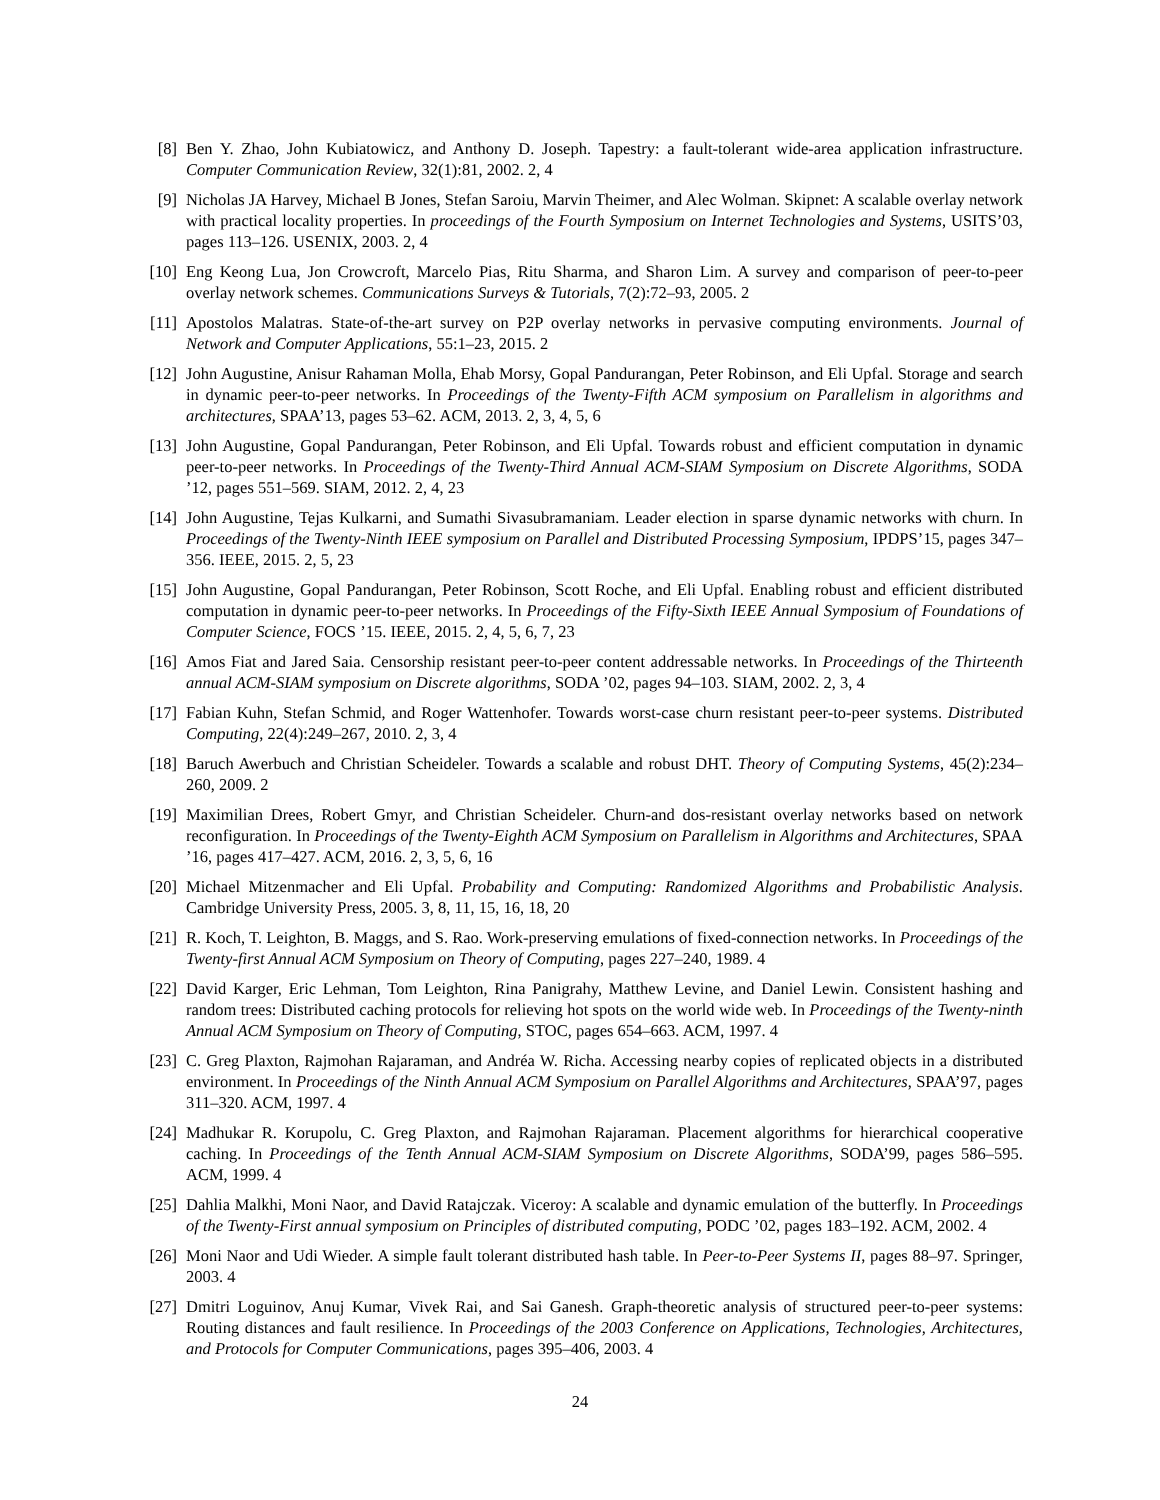[8] Ben Y. Zhao, John Kubiatowicz, and Anthony D. Joseph. Tapestry: a fault-tolerant wide-area application infrastructure. Computer Communication Review, 32(1):81, 2002. 2, 4
[9] Nicholas JA Harvey, Michael B Jones, Stefan Saroiu, Marvin Theimer, and Alec Wolman. Skipnet: A scalable overlay network with practical locality properties. In proceedings of the Fourth Symposium on Internet Technologies and Systems, USITS’03, pages 113–126. USENIX, 2003. 2, 4
[10] Eng Keong Lua, Jon Crowcroft, Marcelo Pias, Ritu Sharma, and Sharon Lim. A survey and comparison of peer-to-peer overlay network schemes. Communications Surveys & Tutorials, 7(2):72–93, 2005. 2
[11] Apostolos Malatras. State-of-the-art survey on P2P overlay networks in pervasive computing environments. Journal of Network and Computer Applications, 55:1–23, 2015. 2
[12] John Augustine, Anisur Rahaman Molla, Ehab Morsy, Gopal Pandurangan, Peter Robinson, and Eli Upfal. Storage and search in dynamic peer-to-peer networks. In Proceedings of the Twenty-Fifth ACM symposium on Parallelism in algorithms and architectures, SPAA’13, pages 53–62. ACM, 2013. 2, 3, 4, 5, 6
[13] John Augustine, Gopal Pandurangan, Peter Robinson, and Eli Upfal. Towards robust and efficient computation in dynamic peer-to-peer networks. In Proceedings of the Twenty-Third Annual ACM-SIAM Symposium on Discrete Algorithms, SODA ’12, pages 551–569. SIAM, 2012. 2, 4, 23
[14] John Augustine, Tejas Kulkarni, and Sumathi Sivasubramaniam. Leader election in sparse dynamic networks with churn. In Proceedings of the Twenty-Ninth IEEE symposium on Parallel and Distributed Processing Symposium, IPDPS’15, pages 347–356. IEEE, 2015. 2, 5, 23
[15] John Augustine, Gopal Pandurangan, Peter Robinson, Scott Roche, and Eli Upfal. Enabling robust and efficient distributed computation in dynamic peer-to-peer networks. In Proceedings of the Fifty-Sixth IEEE Annual Symposium of Foundations of Computer Science, FOCS ’15. IEEE, 2015. 2, 4, 5, 6, 7, 23
[16] Amos Fiat and Jared Saia. Censorship resistant peer-to-peer content addressable networks. In Proceedings of the Thirteenth annual ACM-SIAM symposium on Discrete algorithms, SODA ’02, pages 94–103. SIAM, 2002. 2, 3, 4
[17] Fabian Kuhn, Stefan Schmid, and Roger Wattenhofer. Towards worst-case churn resistant peer-to-peer systems. Distributed Computing, 22(4):249–267, 2010. 2, 3, 4
[18] Baruch Awerbuch and Christian Scheideler. Towards a scalable and robust DHT. Theory of Computing Systems, 45(2):234–260, 2009. 2
[19] Maximilian Drees, Robert Gmyr, and Christian Scheideler. Churn-and dos-resistant overlay networks based on network reconfiguration. In Proceedings of the Twenty-Eighth ACM Symposium on Parallelism in Algorithms and Architectures, SPAA ’16, pages 417–427. ACM, 2016. 2, 3, 5, 6, 16
[20] Michael Mitzenmacher and Eli Upfal. Probability and Computing: Randomized Algorithms and Probabilistic Analysis. Cambridge University Press, 2005. 3, 8, 11, 15, 16, 18, 20
[21] R. Koch, T. Leighton, B. Maggs, and S. Rao. Work-preserving emulations of fixed-connection networks. In Proceedings of the Twenty-first Annual ACM Symposium on Theory of Computing, pages 227–240, 1989. 4
[22] David Karger, Eric Lehman, Tom Leighton, Rina Panigrahy, Matthew Levine, and Daniel Lewin. Consistent hashing and random trees: Distributed caching protocols for relieving hot spots on the world wide web. In Proceedings of the Twenty-ninth Annual ACM Symposium on Theory of Computing, STOC, pages 654–663. ACM, 1997. 4
[23] C. Greg Plaxton, Rajmohan Rajaraman, and Andréa W. Richa. Accessing nearby copies of replicated objects in a distributed environment. In Proceedings of the Ninth Annual ACM Symposium on Parallel Algorithms and Architectures, SPAA’97, pages 311–320. ACM, 1997. 4
[24] Madhukar R. Korupolu, C. Greg Plaxton, and Rajmohan Rajaraman. Placement algorithms for hierarchical cooperative caching. In Proceedings of the Tenth Annual ACM-SIAM Symposium on Discrete Algorithms, SODA’99, pages 586–595. ACM, 1999. 4
[25] Dahlia Malkhi, Moni Naor, and David Ratajczak. Viceroy: A scalable and dynamic emulation of the butterfly. In Proceedings of the Twenty-First annual symposium on Principles of distributed computing, PODC ’02, pages 183–192. ACM, 2002. 4
[26] Moni Naor and Udi Wieder. A simple fault tolerant distributed hash table. In Peer-to-Peer Systems II, pages 88–97. Springer, 2003. 4
[27] Dmitri Loguinov, Anuj Kumar, Vivek Rai, and Sai Ganesh. Graph-theoretic analysis of structured peer-to-peer systems: Routing distances and fault resilience. In Proceedings of the 2003 Conference on Applications, Technologies, Architectures, and Protocols for Computer Communications, pages 395–406, 2003. 4
24